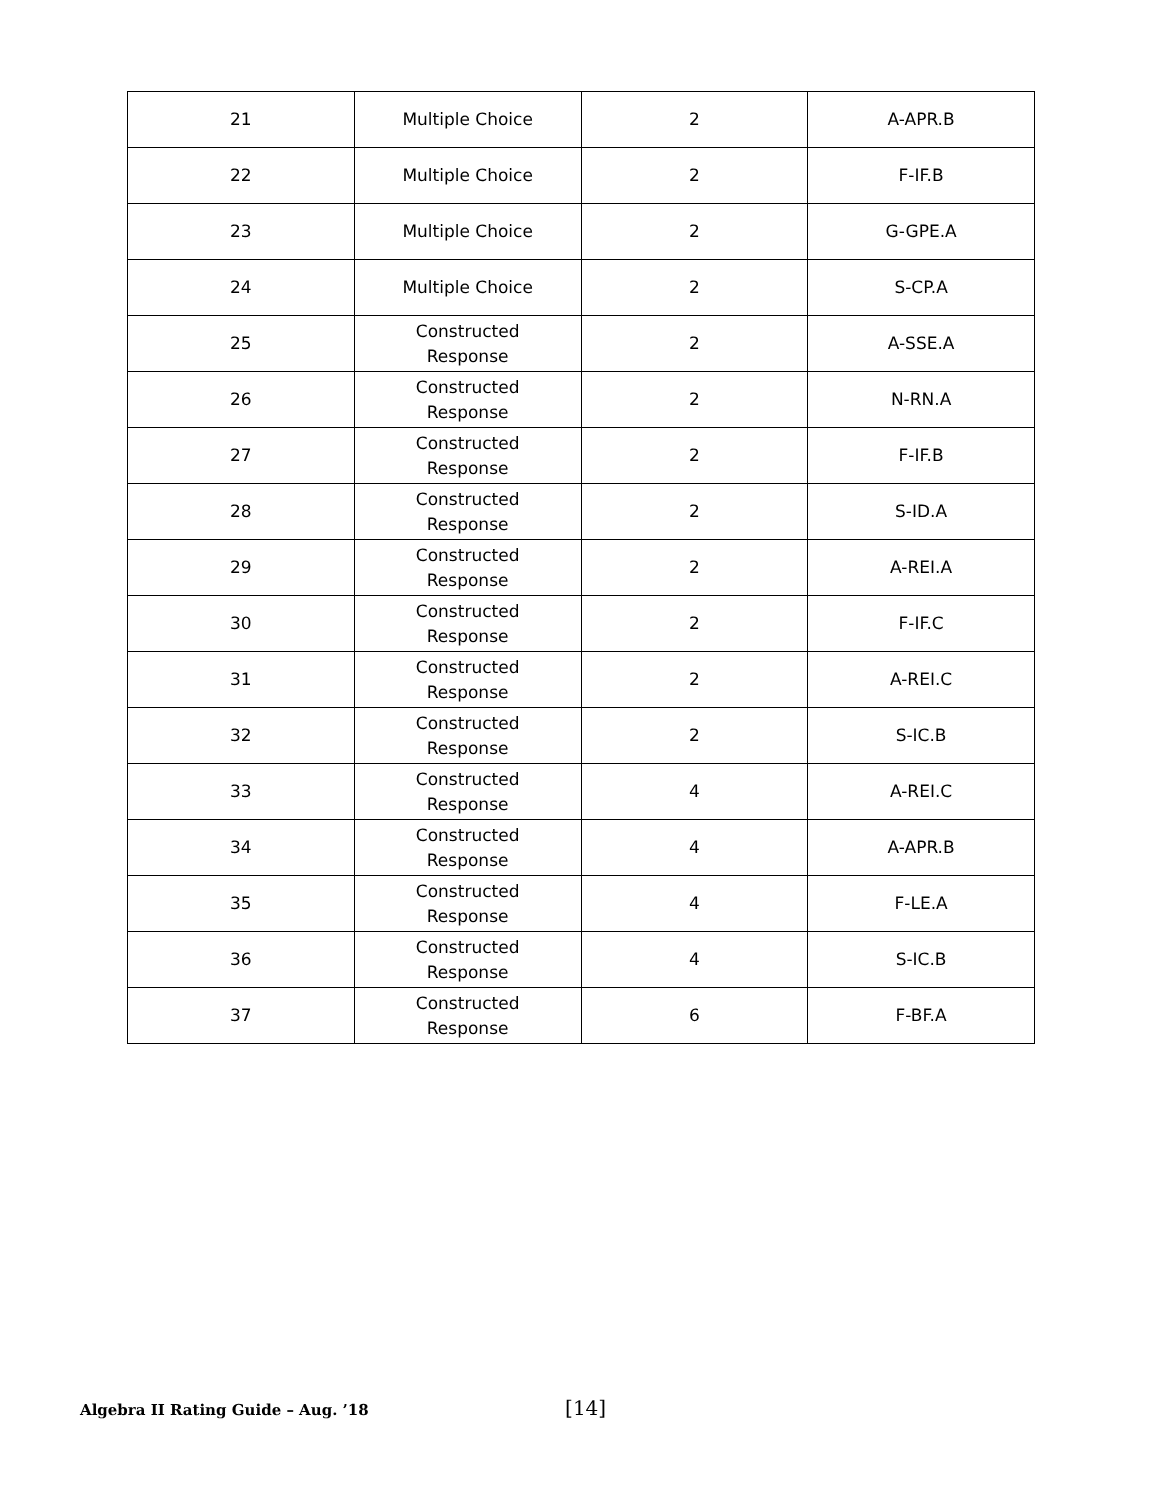| 21 | Multiple Choice | 2 | A-APR.B |
| 22 | Multiple Choice | 2 | F-IF.B |
| 23 | Multiple Choice | 2 | G-GPE.A |
| 24 | Multiple Choice | 2 | S-CP.A |
| 25 | Constructed Response | 2 | A-SSE.A |
| 26 | Constructed Response | 2 | N-RN.A |
| 27 | Constructed Response | 2 | F-IF.B |
| 28 | Constructed Response | 2 | S-ID.A |
| 29 | Constructed Response | 2 | A-REI.A |
| 30 | Constructed Response | 2 | F-IF.C |
| 31 | Constructed Response | 2 | A-REI.C |
| 32 | Constructed Response | 2 | S-IC.B |
| 33 | Constructed Response | 4 | A-REI.C |
| 34 | Constructed Response | 4 | A-APR.B |
| 35 | Constructed Response | 4 | F-LE.A |
| 36 | Constructed Response | 4 | S-IC.B |
| 37 | Constructed Response | 6 | F-BF.A |
Algebra II Rating Guide – Aug. ’18 [14]